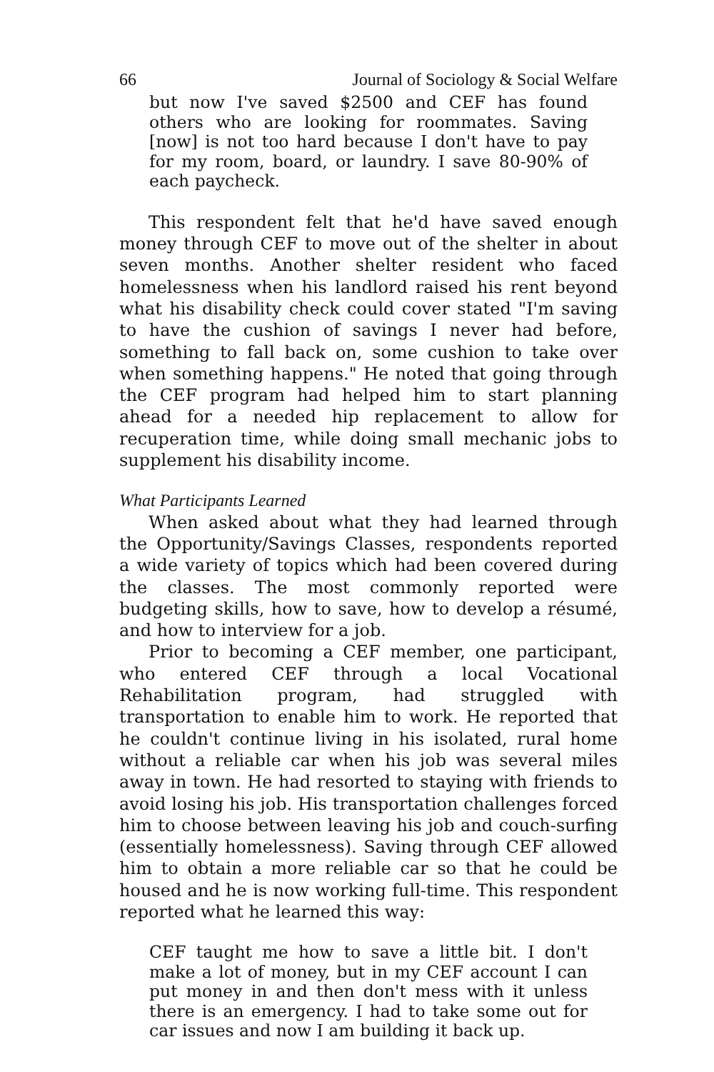66 Journal of Sociology & Social Welfare
but now I've saved $2500 and CEF has found others who are looking for roommates. Saving [now] is not too hard because I don't have to pay for my room, board, or laundry. I save 80-90% of each paycheck.
This respondent felt that he'd have saved enough money through CEF to move out of the shelter in about seven months. Another shelter resident who faced homelessness when his landlord raised his rent beyond what his disability check could cover stated "I'm saving to have the cushion of savings I never had before, something to fall back on, some cushion to take over when something happens." He noted that going through the CEF program had helped him to start planning ahead for a needed hip replacement to allow for recuperation time, while doing small mechanic jobs to supplement his disability income.
What Participants Learned
When asked about what they had learned through the Opportunity/Savings Classes, respondents reported a wide variety of topics which had been covered during the classes. The most commonly reported were budgeting skills, how to save, how to develop a résumé, and how to interview for a job.
Prior to becoming a CEF member, one participant, who entered CEF through a local Vocational Rehabilitation program, had struggled with transportation to enable him to work. He reported that he couldn't continue living in his isolated, rural home without a reliable car when his job was several miles away in town. He had resorted to staying with friends to avoid losing his job. His transportation challenges forced him to choose between leaving his job and couch-surfing (essentially homelessness). Saving through CEF allowed him to obtain a more reliable car so that he could be housed and he is now working full-time. This respondent reported what he learned this way:
CEF taught me how to save a little bit. I don't make a lot of money, but in my CEF account I can put money in and then don't mess with it unless there is an emergency. I had to take some out for car issues and now I am building it back up.